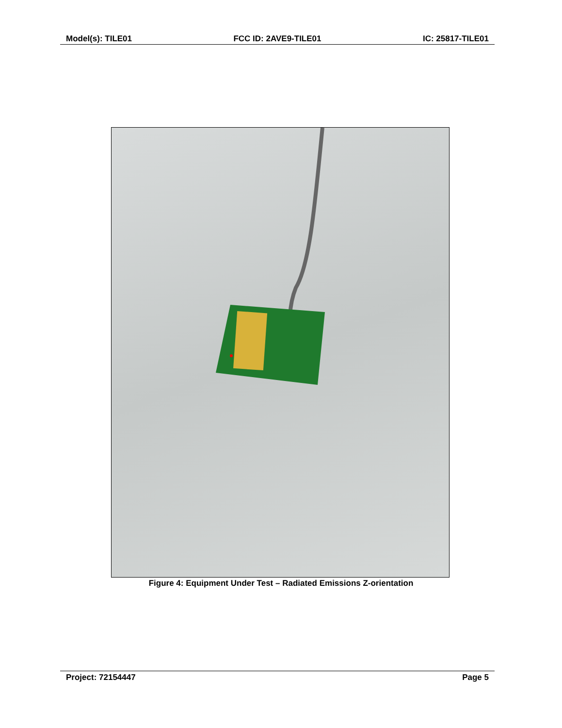Model(s): TILE01 FCC ID: 2AVE9-TILE01 IC: 25817-TILE01
Figure 4: Equipment Under Test – Radiated Emissions Z-orientation
Project: 72154447 Page 5